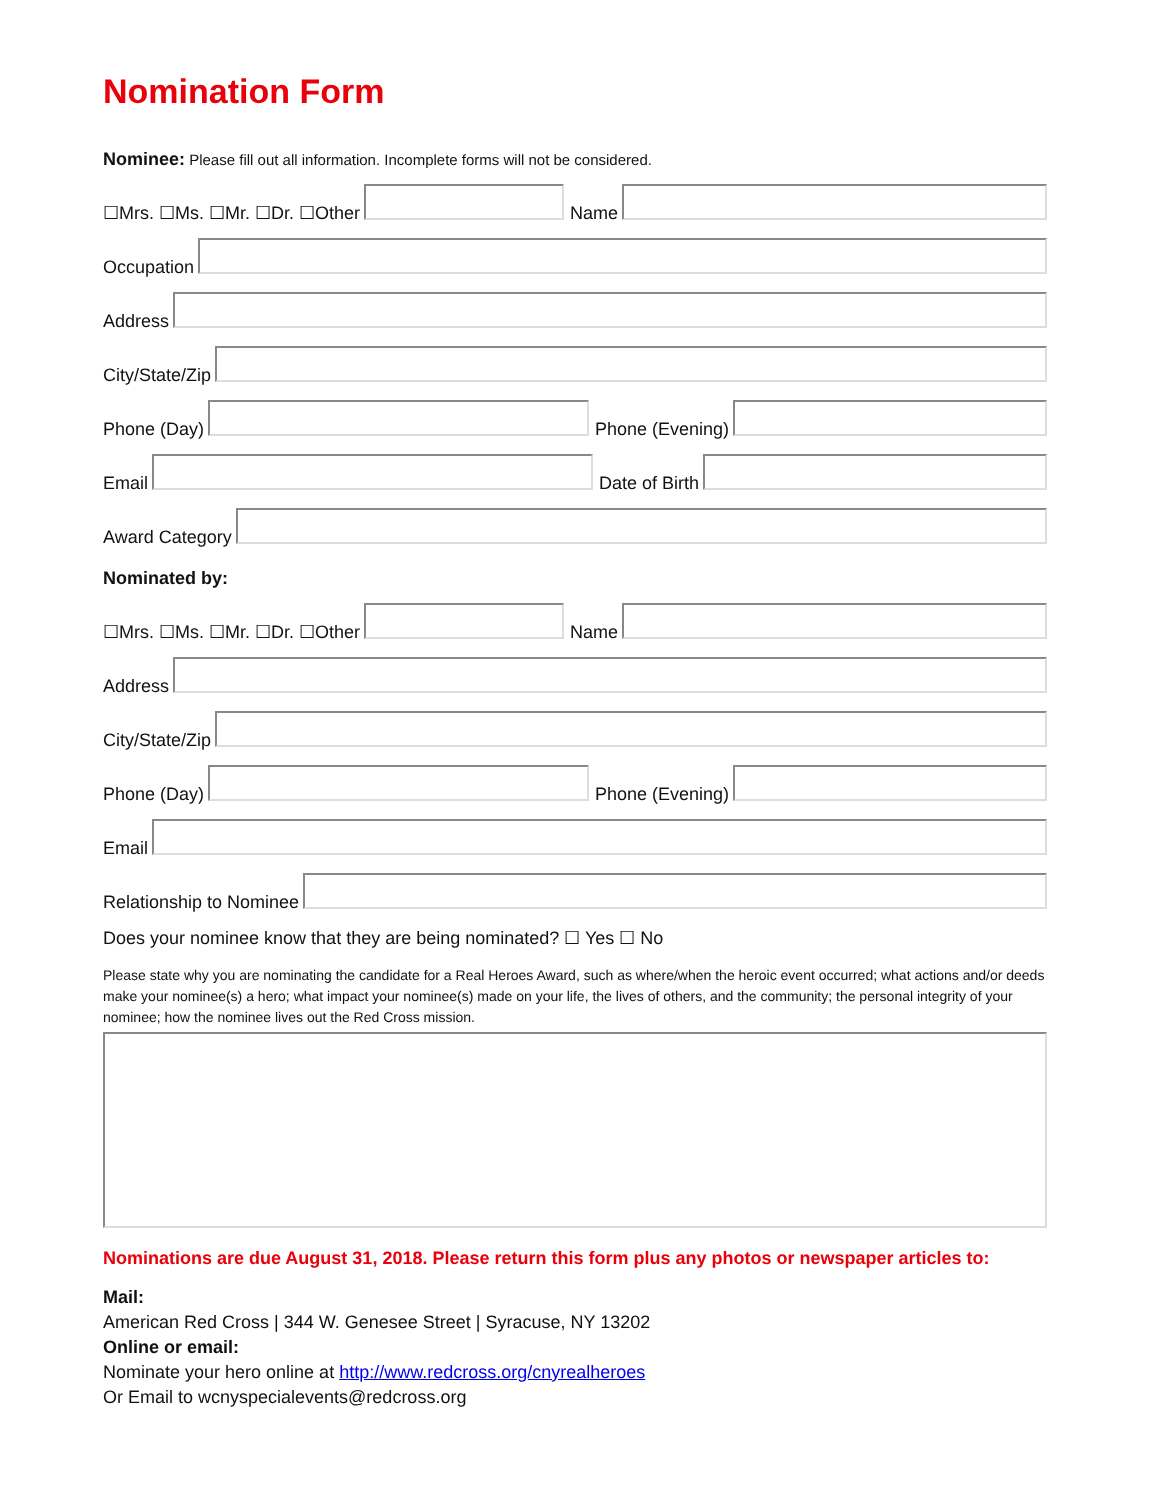Nomination Form
Nominee: Please fill out all information. Incomplete forms will not be considered.
☐Mrs. ☐Ms. ☐Mr. ☐Dr. ☐Other
Name
Occupation
Address
City/State/Zip
Phone (Day)
Phone (Evening)
Email
Date of Birth
Award Category
Nominated by:
☐Mrs. ☐Ms. ☐Mr. ☐Dr. ☐Other
Name
Address
City/State/Zip
Phone (Day)
Phone (Evening)
Email
Relationship to Nominee
Does your nominee know that they are being nominated? ☐ Yes ☐ No
Please state why you are nominating the candidate for a Real Heroes Award, such as where/when the heroic event occurred; what actions and/or deeds make your nominee(s) a hero; what impact your nominee(s) made on your life, the lives of others, and the community; the personal integrity of your nominee; how the nominee lives out the Red Cross mission.
Nominations are due August 31, 2018. Please return this form plus any photos or newspaper articles to:
Mail:
American Red Cross | 344 W. Genesee Street | Syracuse, NY 13202
Online or email:
Nominate your hero online at http://www.redcross.org/cnyrealheroes
Or Email to wcnyspecialevents@redcross.org